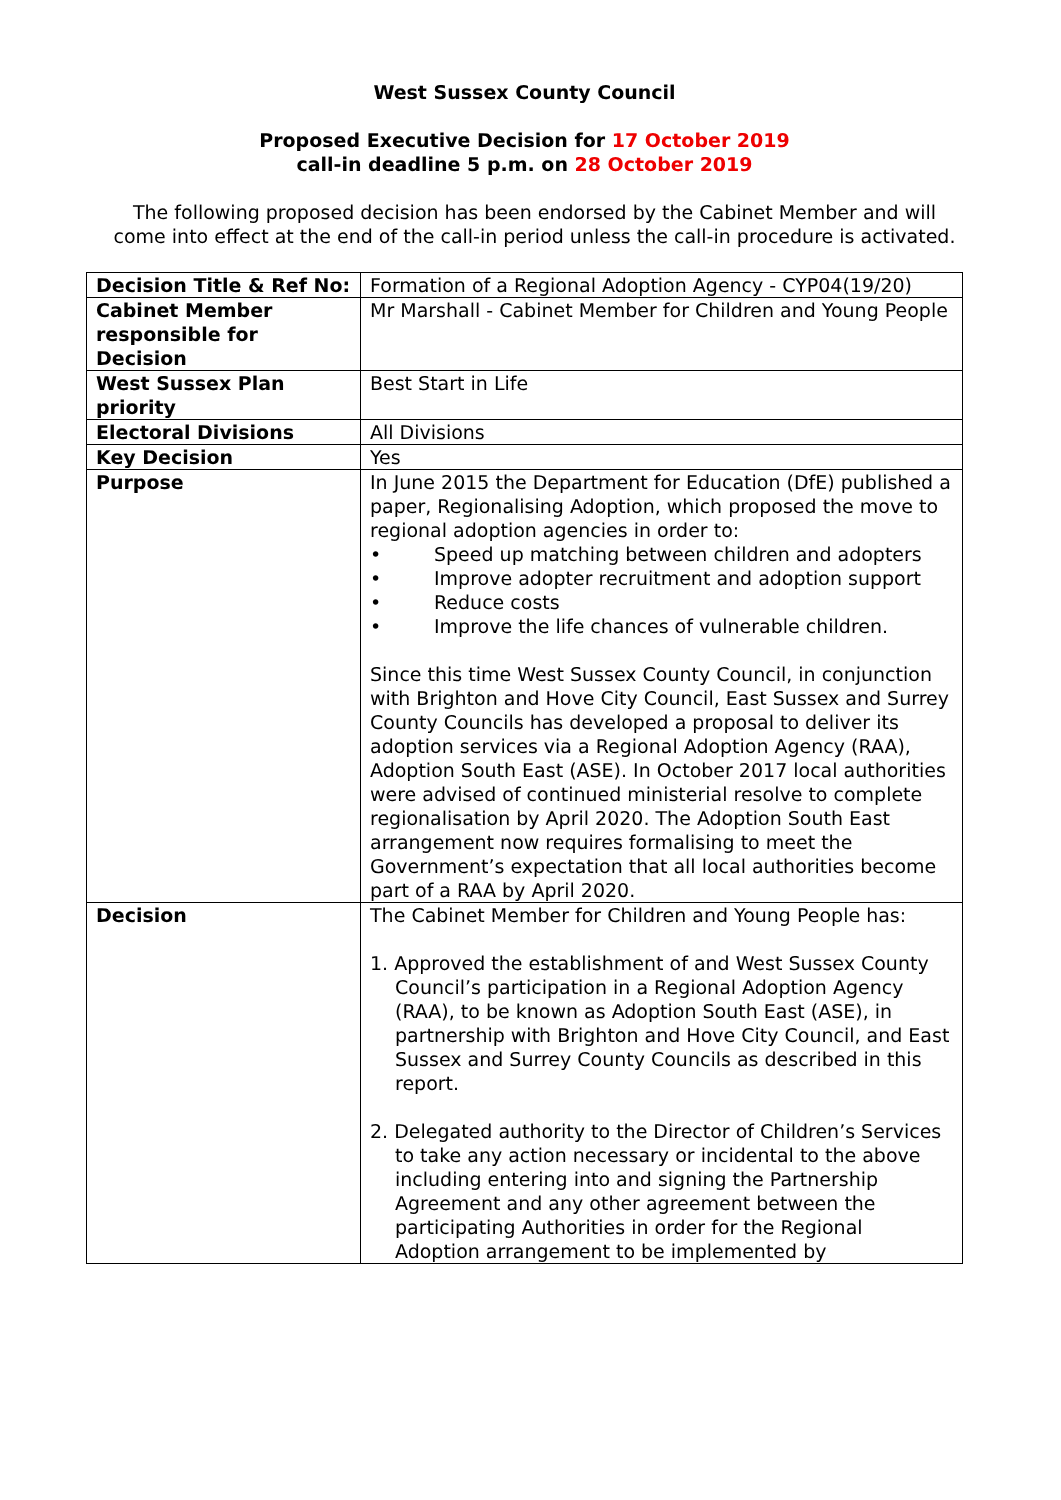West Sussex County Council
Proposed Executive Decision for 17 October 2019
call-in deadline 5 p.m. on 28 October 2019
The following proposed decision has been endorsed by the Cabinet Member and will come into effect at the end of the call-in period unless the call-in procedure is activated.
| Decision Title & Ref No: | Formation of a Regional Adoption Agency - CYP04(19/20) |
| Cabinet Member responsible for Decision | Mr Marshall - Cabinet Member for Children and Young People |
| West Sussex Plan priority | Best Start in Life |
| Electoral Divisions | All Divisions |
| Key Decision | Yes |
| Purpose | In June 2015 the Department for Education (DfE) published a paper, Regionalising Adoption, which proposed the move to regional adoption agencies in order to: • Speed up matching between children and adopters • Improve adopter recruitment and adoption support • Reduce costs • Improve the life chances of vulnerable children. Since this time West Sussex County Council, in conjunction with Brighton and Hove City Council, East Sussex and Surrey County Councils has developed a proposal to deliver its adoption services via a Regional Adoption Agency (RAA), Adoption South East (ASE). In October 2017 local authorities were advised of continued ministerial resolve to complete regionalisation by April 2020. The Adoption South East arrangement now requires formalising to meet the Government’s expectation that all local authorities become part of a RAA by April 2020. |
| Decision | The Cabinet Member for Children and Young People has: 1. Approved the establishment of and West Sussex County Council’s participation in a Regional Adoption Agency (RAA), to be known as Adoption South East (ASE), in partnership with Brighton and Hove City Council, and East Sussex and Surrey County Councils as described in this report. 2. Delegated authority to the Director of Children’s Services to take any action necessary or incidental to the above including entering into and signing the Partnership Agreement and any other agreement between the participating Authorities in order for the Regional Adoption arrangement to be implemented by |